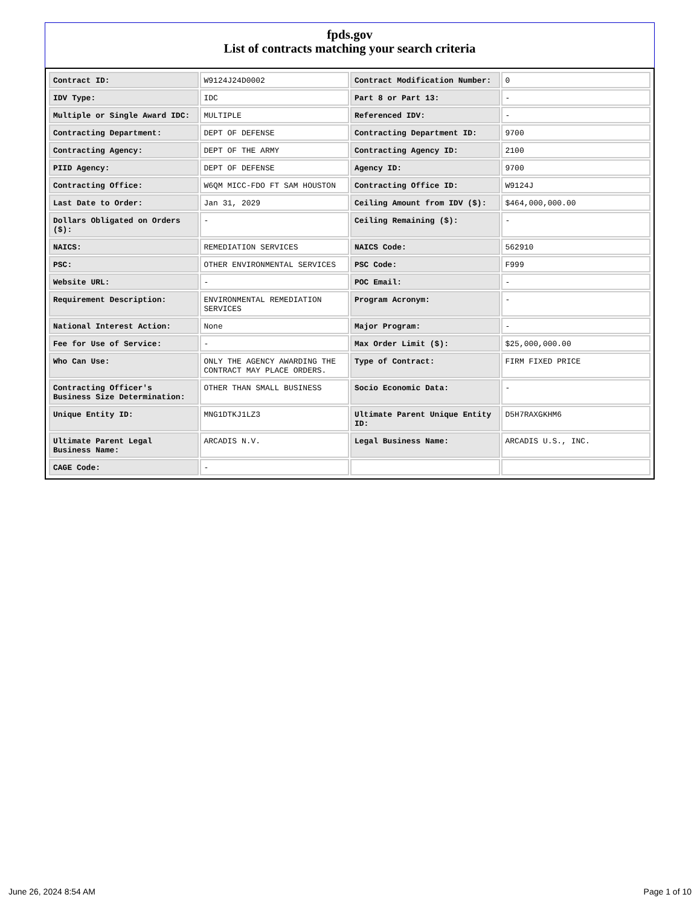fpds.gov
List of contracts matching your search criteria
| Contract ID: | W9124J24D0002 | Contract Modification Number: | 0 |
| IDV Type: | IDC | Part 8 or Part 13: | - |
| Multiple or Single Award IDC: | MULTIPLE | Referenced IDV: | - |
| Contracting Department: | DEPT OF DEFENSE | Contracting Department ID: | 9700 |
| Contracting Agency: | DEPT OF THE ARMY | Contracting Agency ID: | 2100 |
| PIID Agency: | DEPT OF DEFENSE | Agency ID: | 9700 |
| Contracting Office: | W6QM MICC-FDO FT SAM HOUSTON | Contracting Office ID: | W9124J |
| Last Date to Order: | Jan 31, 2029 | Ceiling Amount from IDV ($): | $464,000,000.00 |
| Dollars Obligated on Orders ($): | - | Ceiling Remaining ($): | - |
| NAICS: | REMEDIATION SERVICES | NAICS Code: | 562910 |
| PSC: | OTHER ENVIRONMENTAL SERVICES | PSC Code: | F999 |
| Website URL: | - | POC Email: | - |
| Requirement Description: | ENVIRONMENTAL REMEDIATION SERVICES | Program Acronym: | - |
| National Interest Action: | None | Major Program: | - |
| Fee for Use of Service: | - | Max Order Limit ($): | $25,000,000.00 |
| Who Can Use: | ONLY THE AGENCY AWARDING THE CONTRACT MAY PLACE ORDERS. | Type of Contract: | FIRM FIXED PRICE |
| Contracting Officer's Business Size Determination: | OTHER THAN SMALL BUSINESS | Socio Economic Data: | - |
| Unique Entity ID: | MNG1DTKJ1LZ3 | Ultimate Parent Unique Entity ID: | D5H7RAXGKHM6 |
| Ultimate Parent Legal Business Name: | ARCADIS N.V. | Legal Business Name: | ARCADIS U.S., INC. |
| CAGE Code: | - | | |
June 26, 2024 8:54 AM Page 1 of 10